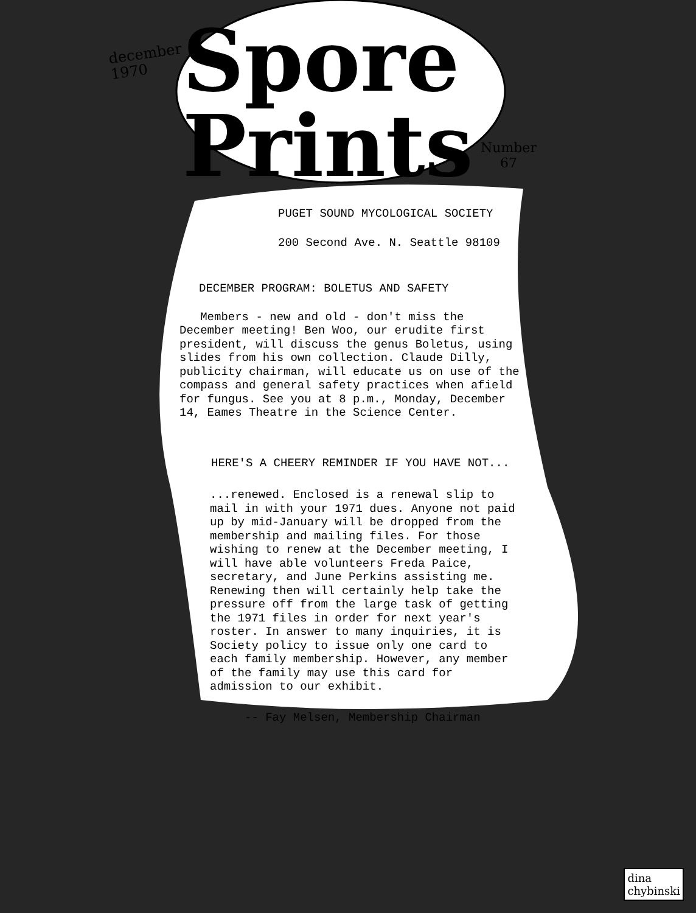december
1970
Spore Prints
Number
67
PUGET SOUND MYCOLOGICAL SOCIETY
200 Second Ave. N. Seattle 98109
DECEMBER PROGRAM: BOLETUS AND SAFETY
Members - new and old - don't miss the December meeting! Ben Woo, our erudite first president, will discuss the genus Boletus, using slides from his own collection. Claude Dilly, publicity chairman, will educate us on use of the compass and general safety practices when afield for fungus. See you at 8 p.m., Monday, December 14, Eames Theatre in the Science Center.
HERE'S A CHEERY REMINDER IF YOU HAVE NOT...
...renewed. Enclosed is a renewal slip to mail in with your 1971 dues. Anyone not paid up by mid-January will be dropped from the membership and mailing files. For those wishing to renew at the December meeting, I will have able volunteers Freda Paice, secretary, and June Perkins assisting me. Renewing then will certainly help take the pressure off from the large task of getting the 1971 files in order for next year's roster. In answer to many inquiries, it is Society policy to issue only one card to each family membership. However, any member of the family may use this card for admission to our exhibit.
-- Fay Melsen, Membership Chairman
dina
chybinski